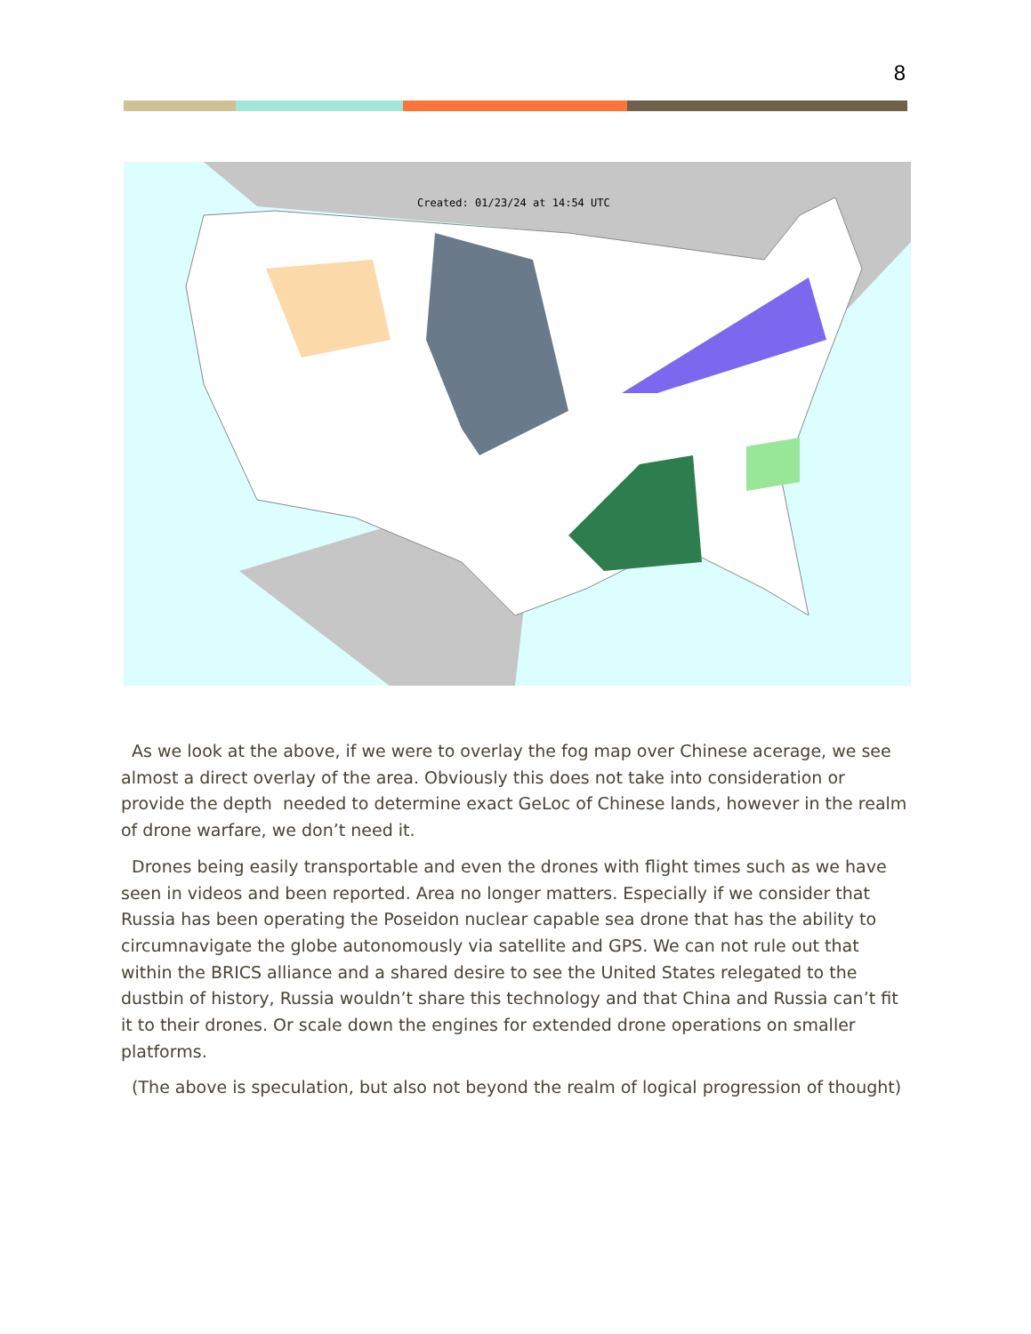8
Created: 01/23/24 at 14:54 UTC
As we look at the above, if we were to overlay the fog map over Chinese acerage, we see almost a direct overlay of the area. Obviously this does not take into consideration or provide the depth needed to determine exact GeLoc of Chinese lands, however in the realm of drone warfare, we don’t need it.
Drones being easily transportable and even the drones with flight times such as we have seen in videos and been reported. Area no longer matters. Especially if we consider that Russia has been operating the Poseidon nuclear capable sea drone that has the ability to circumnavigate the globe autonomously via satellite and GPS. We can not rule out that within the BRICS alliance and a shared desire to see the United States relegated to the dustbin of history, Russia wouldn’t share this technology and that China and Russia can’t fit it to their drones. Or scale down the engines for extended drone operations on smaller platforms.
(The above is speculation, but also not beyond the realm of logical progression of thought)